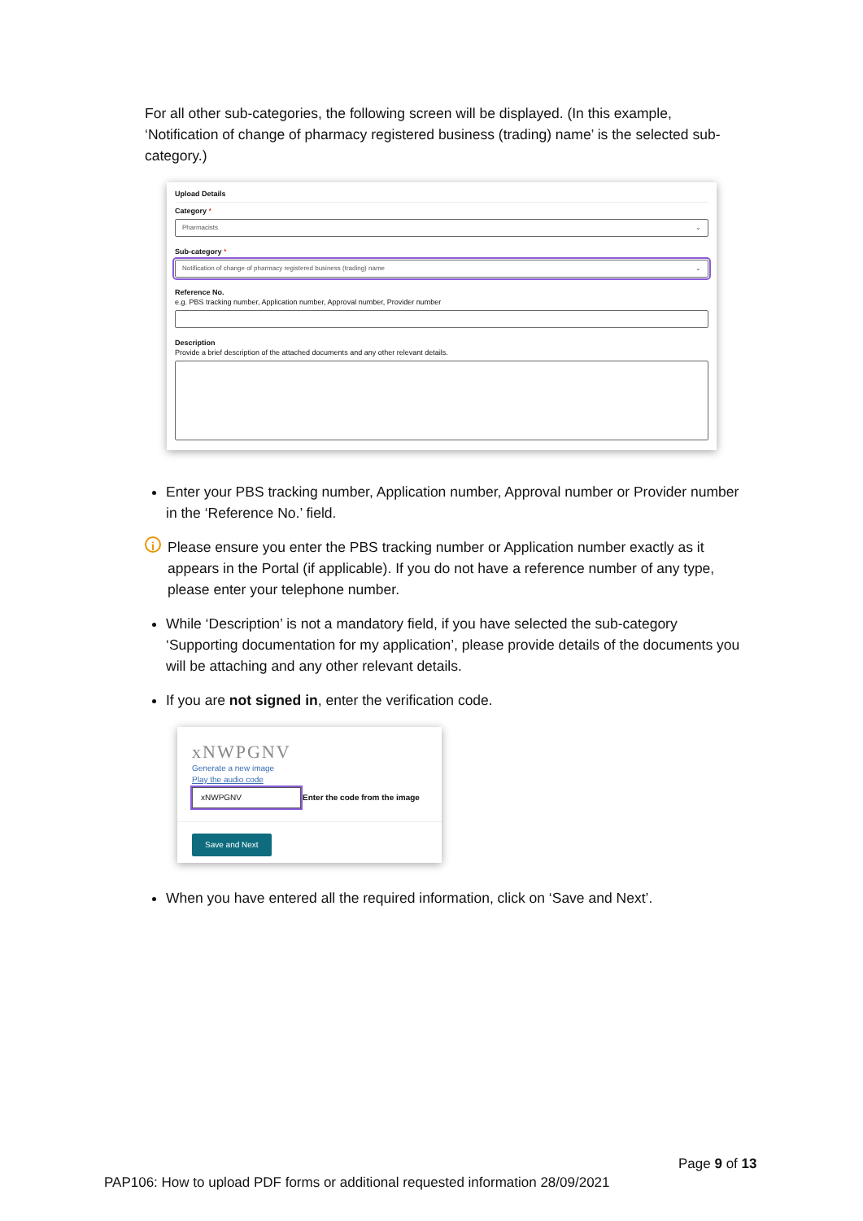For all other sub-categories, the following screen will be displayed. (In this example, ‘Notification of change of pharmacy registered business (trading) name’ is the selected sub-category.)
Upload Details
Category *
Pharmacists ⌄
Sub-category *
Notification of change of pharmacy registered business (trading) name ⌄
Reference No.
e.g. PBS tracking number, Application number, Approval number, Provider number
Description
Provide a brief description of the attached documents and any other relevant details.
Enter your PBS tracking number, Application number, Approval number or Provider number in the ‘Reference No.’ field.
i Please ensure you enter the PBS tracking number or Application number exactly as it appears in the Portal (if applicable). If you do not have a reference number of any type, please enter your telephone number.
While ‘Description’ is not a mandatory field, if you have selected the sub-category ‘Supporting documentation for my application’, please provide details of the documents you will be attaching and any other relevant details.
If you are not signed in, enter the verification code.
xNWPGNV
Generate a new image
Play the audio code
xNWPGNV Enter the code from the image
Save and Next
When you have entered all the required information, click on ‘Save and Next’.
Page 9 of 13
PAP106: How to upload PDF forms or additional requested information 28/09/2021